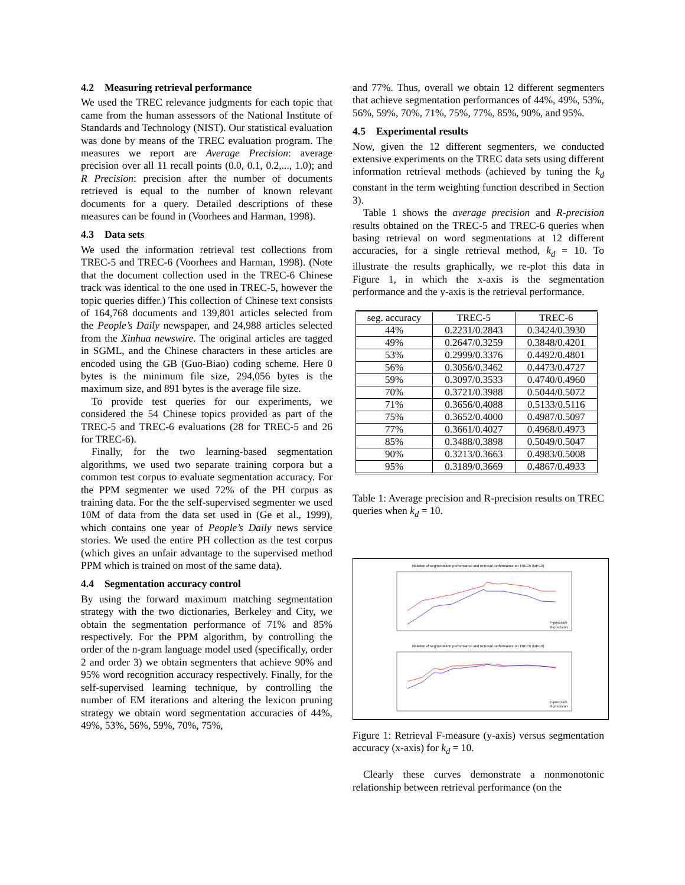4.2 Measuring retrieval performance
We used the TREC relevance judgments for each topic that came from the human assessors of the National Institute of Standards and Technology (NIST). Our statistical evaluation was done by means of the TREC evaluation program. The measures we report are Average Precision: average precision over all 11 recall points (0.0, 0.1, 0.2,..., 1.0); and R Precision: precision after the number of documents retrieved is equal to the number of known relevant documents for a query. Detailed descriptions of these measures can be found in (Voorhees and Harman, 1998).
4.3 Data sets
We used the information retrieval test collections from TREC-5 and TREC-6 (Voorhees and Harman, 1998). (Note that the document collection used in the TREC-6 Chinese track was identical to the one used in TREC-5, however the topic queries differ.) This collection of Chinese text consists of 164,768 documents and 139,801 articles selected from the People’s Daily newspaper, and 24,988 articles selected from the Xinhua newswire. The original articles are tagged in SGML, and the Chinese characters in these articles are encoded using the GB (Guo-Biao) coding scheme. Here 0 bytes is the minimum file size, 294,056 bytes is the maximum size, and 891 bytes is the average file size.
To provide test queries for our experiments, we considered the 54 Chinese topics provided as part of the TREC-5 and TREC-6 evaluations (28 for TREC-5 and 26 for TREC-6).
Finally, for the two learning-based segmentation algorithms, we used two separate training corpora but a common test corpus to evaluate segmentation accuracy. For the PPM segmenter we used 72% of the PH corpus as training data. For the the self-supervised segmenter we used 10M of data from the data set used in (Ge et al., 1999), which contains one year of People’s Daily news service stories. We used the entire PH collection as the test corpus (which gives an unfair advantage to the supervised method PPM which is trained on most of the same data).
4.4 Segmentation accuracy control
By using the forward maximum matching segmentation strategy with the two dictionaries, Berkeley and City, we obtain the segmentation performance of 71% and 85% respectively. For the PPM algorithm, by controlling the order of the n-gram language model used (specifically, order 2 and order 3) we obtain segmenters that achieve 90% and 95% word recognition accuracy respectively. Finally, for the self-supervised learning technique, by controlling the number of EM iterations and altering the lexicon pruning strategy we obtain word segmentation accuracies of 44%, 49%, 53%, 56%, 59%, 70%, 75%,
and 77%. Thus, overall we obtain 12 different segmenters that achieve segmentation performances of 44%, 49%, 53%, 56%, 59%, 70%, 71%, 75%, 77%, 85%, 90%, and 95%.
4.5 Experimental results
Now, given the 12 different segmenters, we conducted extensive experiments on the TREC data sets using different information retrieval methods (achieved by tuning the k<sub>d</sub> constant in the term weighting function described in Section 3).
Table 1 shows the average precision and R-precision results obtained on the TREC-5 and TREC-6 queries when basing retrieval on word segmentations at 12 different accuracies, for a single retrieval method, k<sub>d</sub> = 10. To illustrate the results graphically, we re-plot this data in Figure 1, in which the x-axis is the segmentation performance and the y-axis is the retrieval performance.
| seg. accuracy | TREC-5 | TREC-6 |
| --- | --- | --- |
| 44% | 0.2231/0.2843 | 0.3424/0.3930 |
| 49% | 0.2647/0.3259 | 0.3848/0.4201 |
| 53% | 0.2999/0.3376 | 0.4492/0.4801 |
| 56% | 0.3056/0.3462 | 0.4473/0.4727 |
| 59% | 0.3097/0.3533 | 0.4740/0.4960 |
| 70% | 0.3721/0.3988 | 0.5044/0.5072 |
| 71% | 0.3656/0.4088 | 0.5133/0.5116 |
| 75% | 0.3652/0.4000 | 0.4987/0.5097 |
| 77% | 0.3661/0.4027 | 0.4968/0.4973 |
| 85% | 0.3488/0.3898 | 0.5049/0.5047 |
| 90% | 0.3213/0.3663 | 0.4983/0.5008 |
| 95% | 0.3189/0.3669 | 0.4867/0.4933 |
Table 1: Average precision and R-precision results on TREC queries when k<sub>d</sub> = 10.
Relation of segmentation performance and retrieval performance on TREC5 (kd=10)
Relation of segmentation performance and retrieval performance on TREC6 (kd=10)
F-precision
R-precision
F-precision
R-precision
Figure 1: Retrieval F-measure (y-axis) versus segmentation accuracy (x-axis) for k<sub>d</sub> = 10.
Clearly these curves demonstrate a nonmonotonic relationship between retrieval performance (on the